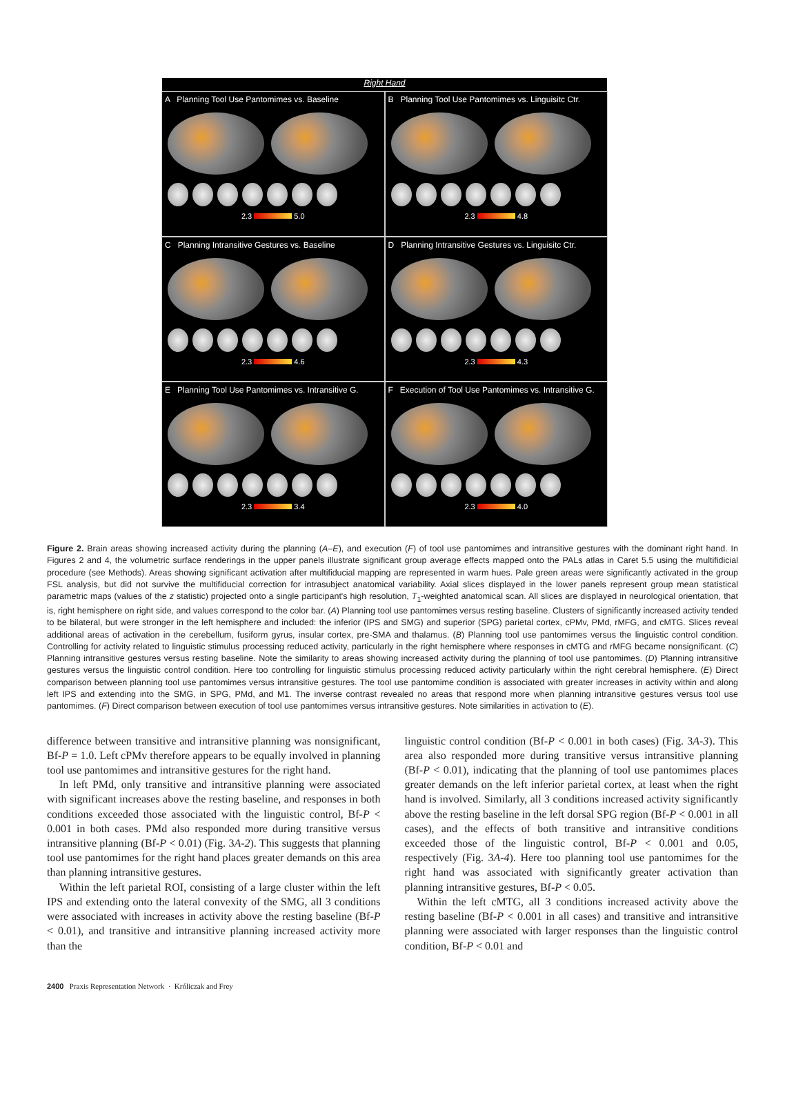Right Hand
A Planning Tool Use Pantomimes vs. Baseline
2.3 5.0
B Planning Tool Use Pantomimes vs. Linguisitc Ctr.
2.3 4.8
C Planning Intransitive Gestures vs. Baseline
2.3 4.6
D Planning Intransitive Gestures vs. Linguisitc Ctr.
2.3 4.3
E Planning Tool Use Pantomimes vs. Intransitive G.
2.3 3.4
F Execution of Tool Use Pantomimes vs. Intransitive G.
2.3 4.0
Figure 2. Brain areas showing increased activity during the planning (A–E), and execution (F) of tool use pantomimes and intransitive gestures with the dominant right hand. In Figures 2 and 4, the volumetric surface renderings in the upper panels illustrate significant group average effects mapped onto the PALs atlas in Caret 5.5 using the multifidicial procedure (see Methods). Areas showing significant activation after multifiducial mapping are represented in warm hues. Pale green areas were significantly activated in the group FSL analysis, but did not survive the multifiducial correction for intrasubject anatomical variability. Axial slices displayed in the lower panels represent group mean statistical parametric maps (values of the z statistic) projected onto a single participant's high resolution, T<sub>1</sub>-weighted anatomical scan. All slices are displayed in neurological orientation, that is, right hemisphere on right side, and values correspond to the color bar. (A) Planning tool use pantomimes versus resting baseline. Clusters of significantly increased activity tended to be bilateral, but were stronger in the left hemisphere and included: the inferior (IPS and SMG) and superior (SPG) parietal cortex, cPMv, PMd, rMFG, and cMTG. Slices reveal additional areas of activation in the cerebellum, fusiform gyrus, insular cortex, pre-SMA and thalamus. (B) Planning tool use pantomimes versus the linguistic control condition. Controlling for activity related to linguistic stimulus processing reduced activity, particularly in the right hemisphere where responses in cMTG and rMFG became nonsignificant. (C) Planning intransitive gestures versus resting baseline. Note the similarity to areas showing increased activity during the planning of tool use pantomimes. (D) Planning intransitive gestures versus the linguistic control condition. Here too controlling for linguistic stimulus processing reduced activity particularly within the right cerebral hemisphere. (E) Direct comparison between planning tool use pantomimes versus intransitive gestures. The tool use pantomime condition is associated with greater increases in activity within and along left IPS and extending into the SMG, in SPG, PMd, and M1. The inverse contrast revealed no areas that respond more when planning intransitive gestures versus tool use pantomimes. (F) Direct comparison between execution of tool use pantomimes versus intransitive gestures. Note similarities in activation to (E).
difference between transitive and intransitive planning was nonsignificant, Bf-P = 1.0. Left cPMv therefore appears to be equally involved in planning tool use pantomimes and intransitive gestures for the right hand.
In left PMd, only transitive and intransitive planning were associated with significant increases above the resting baseline, and responses in both conditions exceeded those associated with the linguistic control, Bf-P < 0.001 in both cases. PMd also responded more during transitive versus intransitive planning (Bf-P < 0.01) (Fig. 3A-2). This suggests that planning tool use pantomimes for the right hand places greater demands on this area than planning intransitive gestures.
Within the left parietal ROI, consisting of a large cluster within the left IPS and extending onto the lateral convexity of the SMG, all 3 conditions were associated with increases in activity above the resting baseline (Bf-P < 0.01), and transitive and intransitive planning increased activity more than the
linguistic control condition (Bf-P < 0.001 in both cases) (Fig. 3A-3). This area also responded more during transitive versus intransitive planning (Bf-P < 0.01), indicating that the planning of tool use pantomimes places greater demands on the left inferior parietal cortex, at least when the right hand is involved. Similarly, all 3 conditions increased activity significantly above the resting baseline in the left dorsal SPG region (Bf-P < 0.001 in all cases), and the effects of both transitive and intransitive conditions exceeded those of the linguistic control, Bf-P < 0.001 and 0.05, respectively (Fig. 3A-4). Here too planning tool use pantomimes for the right hand was associated with significantly greater activation than planning intransitive gestures, Bf-P < 0.05.
Within the left cMTG, all 3 conditions increased activity above the resting baseline (Bf-P < 0.001 in all cases) and transitive and intransitive planning were associated with larger responses than the linguistic control condition, Bf-P < 0.01 and
2400 Praxis Representation Network · Króliczak and Frey